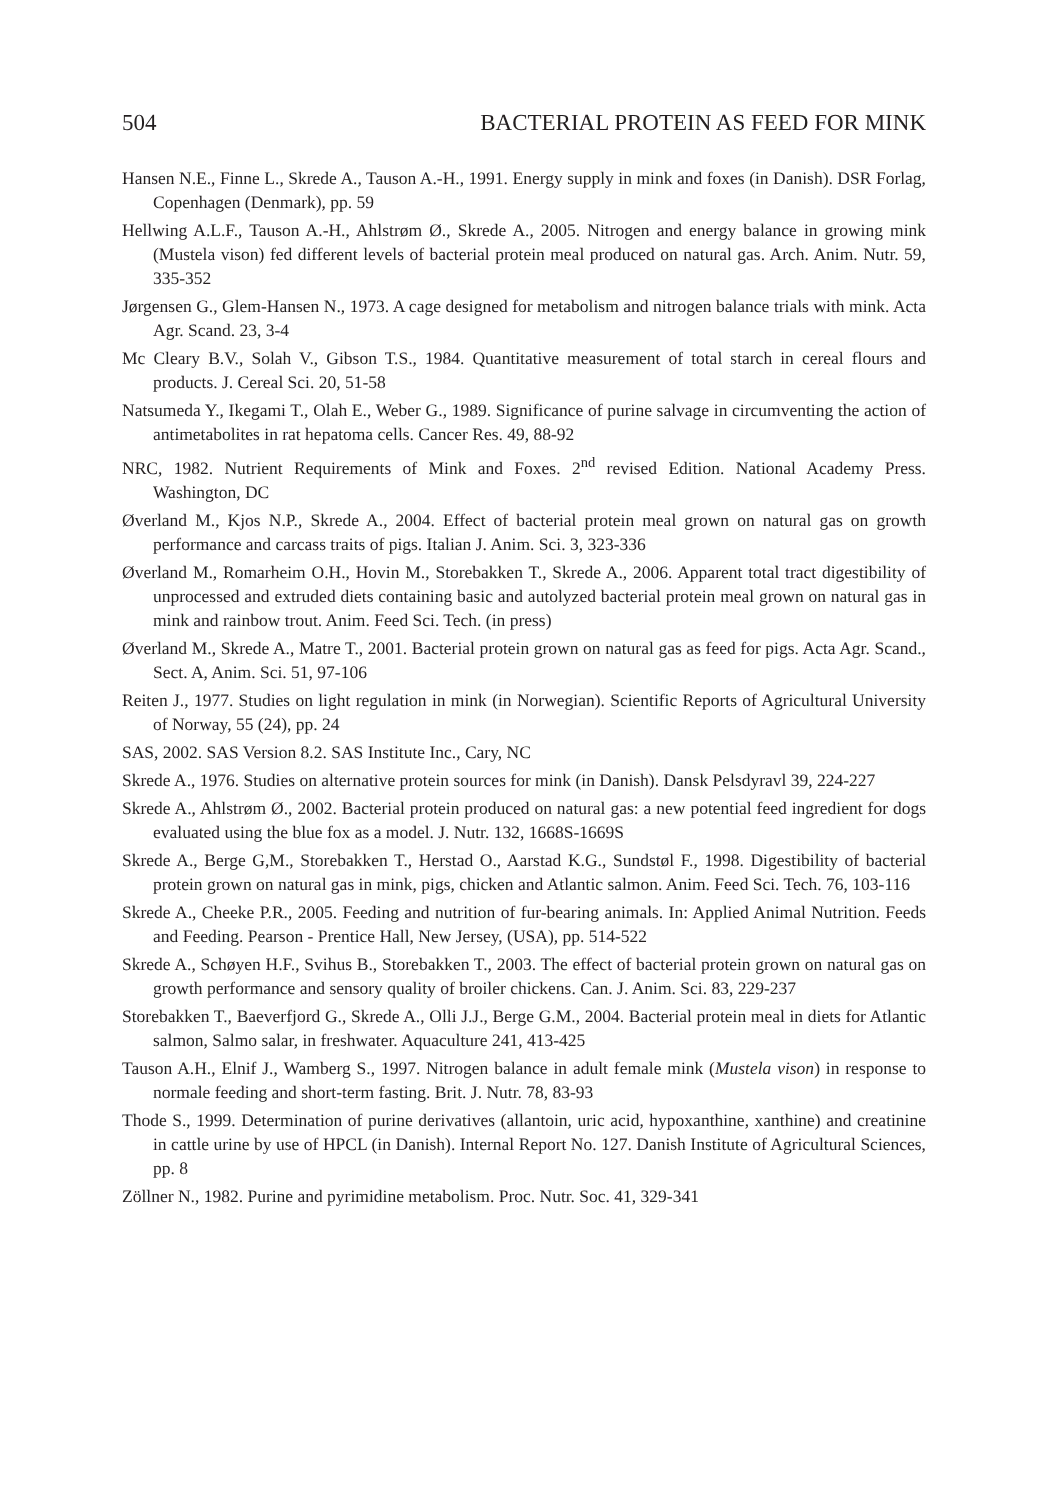504 BACTERIAL PROTEIN AS FEED FOR MINK
Hansen N.E., Finne L., Skrede A., Tauson A.-H., 1991. Energy supply in mink and foxes (in Danish). DSR Forlag, Copenhagen (Denmark), pp. 59
Hellwing A.L.F., Tauson A.-H., Ahlstrøm Ø., Skrede A., 2005. Nitrogen and energy balance in growing mink (Mustela vison) fed different levels of bacterial protein meal produced on natural gas. Arch. Anim. Nutr. 59, 335-352
Jørgensen G., Glem-Hansen N., 1973. A cage designed for metabolism and nitrogen balance trials with mink. Acta Agr. Scand. 23, 3-4
Mc Cleary B.V., Solah V., Gibson T.S., 1984. Quantitative measurement of total starch in cereal flours and products. J. Cereal Sci. 20, 51-58
Natsumeda Y., Ikegami T., Olah E., Weber G., 1989. Significance of purine salvage in circumventing the action of antimetabolites in rat hepatoma cells. Cancer Res. 49, 88-92
NRC, 1982. Nutrient Requirements of Mink and Foxes. 2<sup>nd</sup> revised Edition. National Academy Press. Washington, DC
Øverland M., Kjos N.P., Skrede A., 2004. Effect of bacterial protein meal grown on natural gas on growth performance and carcass traits of pigs. Italian J. Anim. Sci. 3, 323-336
Øverland M., Romarheim O.H., Hovin M., Storebakken T., Skrede A., 2006. Apparent total tract digestibility of unprocessed and extruded diets containing basic and autolyzed bacterial protein meal grown on natural gas in mink and rainbow trout. Anim. Feed Sci. Tech. (in press)
Øverland M., Skrede A., Matre T., 2001. Bacterial protein grown on natural gas as feed for pigs. Acta Agr. Scand., Sect. A, Anim. Sci. 51, 97-106
Reiten J., 1977. Studies on light regulation in mink (in Norwegian). Scientific Reports of Agricultural University of Norway, 55 (24), pp. 24
SAS, 2002. SAS Version 8.2. SAS Institute Inc., Cary, NC
Skrede A., 1976. Studies on alternative protein sources for mink (in Danish). Dansk Pelsdyravl 39, 224-227
Skrede A., Ahlstrøm Ø., 2002. Bacterial protein produced on natural gas: a new potential feed ingredient for dogs evaluated using the blue fox as a model. J. Nutr. 132, 1668S-1669S
Skrede A., Berge G,M., Storebakken T., Herstad O., Aarstad K.G., Sundstøl F., 1998. Digestibility of bacterial protein grown on natural gas in mink, pigs, chicken and Atlantic salmon. Anim. Feed Sci. Tech. 76, 103-116
Skrede A., Cheeke P.R., 2005. Feeding and nutrition of fur-bearing animals. In: Applied Animal Nutrition. Feeds and Feeding. Pearson - Prentice Hall, New Jersey, (USA), pp. 514-522
Skrede A., Schøyen H.F., Svihus B., Storebakken T., 2003. The effect of bacterial protein grown on natural gas on growth performance and sensory quality of broiler chickens. Can. J. Anim. Sci. 83, 229-237
Storebakken T., Baeverfjord G., Skrede A., Olli J.J., Berge G.M., 2004. Bacterial protein meal in diets for Atlantic salmon, Salmo salar, in freshwater. Aquaculture 241, 413-425
Tauson A.H., Elnif J., Wamberg S., 1997. Nitrogen balance in adult female mink (Mustela vison) in response to normale feeding and short-term fasting. Brit. J. Nutr. 78, 83-93
Thode S., 1999. Determination of purine derivatives (allantoin, uric acid, hypoxanthine, xanthine) and creatinine in cattle urine by use of HPCL (in Danish). Internal Report No. 127. Danish Institute of Agricultural Sciences, pp. 8
Zöllner N., 1982. Purine and pyrimidine metabolism. Proc. Nutr. Soc. 41, 329-341